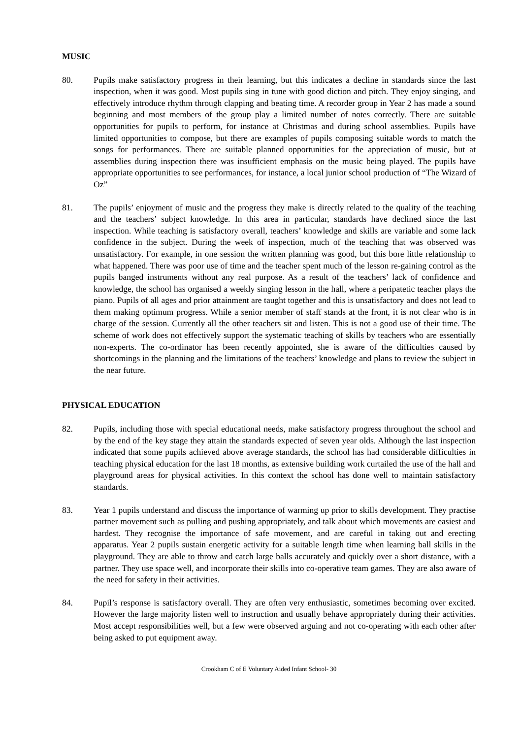MUSIC
80. Pupils make satisfactory progress in their learning, but this indicates a decline in standards since the last inspection, when it was good. Most pupils sing in tune with good diction and pitch. They enjoy singing, and effectively introduce rhythm through clapping and beating time. A recorder group in Year 2 has made a sound beginning and most members of the group play a limited number of notes correctly. There are suitable opportunities for pupils to perform, for instance at Christmas and during school assemblies. Pupils have limited opportunities to compose, but there are examples of pupils composing suitable words to match the songs for performances. There are suitable planned opportunities for the appreciation of music, but at assemblies during inspection there was insufficient emphasis on the music being played. The pupils have appropriate opportunities to see performances, for instance, a local junior school production of “The Wizard of Oz”
81. The pupils’ enjoyment of music and the progress they make is directly related to the quality of the teaching and the teachers’ subject knowledge. In this area in particular, standards have declined since the last inspection. While teaching is satisfactory overall, teachers’ knowledge and skills are variable and some lack confidence in the subject. During the week of inspection, much of the teaching that was observed was unsatisfactory. For example, in one session the written planning was good, but this bore little relationship to what happened. There was poor use of time and the teacher spent much of the lesson re-gaining control as the pupils banged instruments without any real purpose. As a result of the teachers’ lack of confidence and knowledge, the school has organised a weekly singing lesson in the hall, where a peripatetic teacher plays the piano. Pupils of all ages and prior attainment are taught together and this is unsatisfactory and does not lead to them making optimum progress. While a senior member of staff stands at the front, it is not clear who is in charge of the session. Currently all the other teachers sit and listen. This is not a good use of their time. The scheme of work does not effectively support the systematic teaching of skills by teachers who are essentially non-experts. The co-ordinator has been recently appointed, she is aware of the difficulties caused by shortcomings in the planning and the limitations of the teachers’ knowledge and plans to review the subject in the near future.
PHYSICAL EDUCATION
82. Pupils, including those with special educational needs, make satisfactory progress throughout the school and by the end of the key stage they attain the standards expected of seven year olds. Although the last inspection indicated that some pupils achieved above average standards, the school has had considerable difficulties in teaching physical education for the last 18 months, as extensive building work curtailed the use of the hall and playground areas for physical activities. In this context the school has done well to maintain satisfactory standards.
83. Year 1 pupils understand and discuss the importance of warming up prior to skills development. They practise partner movement such as pulling and pushing appropriately, and talk about which movements are easiest and hardest. They recognise the importance of safe movement, and are careful in taking out and erecting apparatus. Year 2 pupils sustain energetic activity for a suitable length time when learning ball skills in the playground. They are able to throw and catch large balls accurately and quickly over a short distance, with a partner. They use space well, and incorporate their skills into co-operative team games. They are also aware of the need for safety in their activities.
84. Pupil’s response is satisfactory overall. They are often very enthusiastic, sometimes becoming over excited. However the large majority listen well to instruction and usually behave appropriately during their activities. Most accept responsibilities well, but a few were observed arguing and not co-operating with each other after being asked to put equipment away.
Crookham C of E Voluntary Aided Infant School- 30